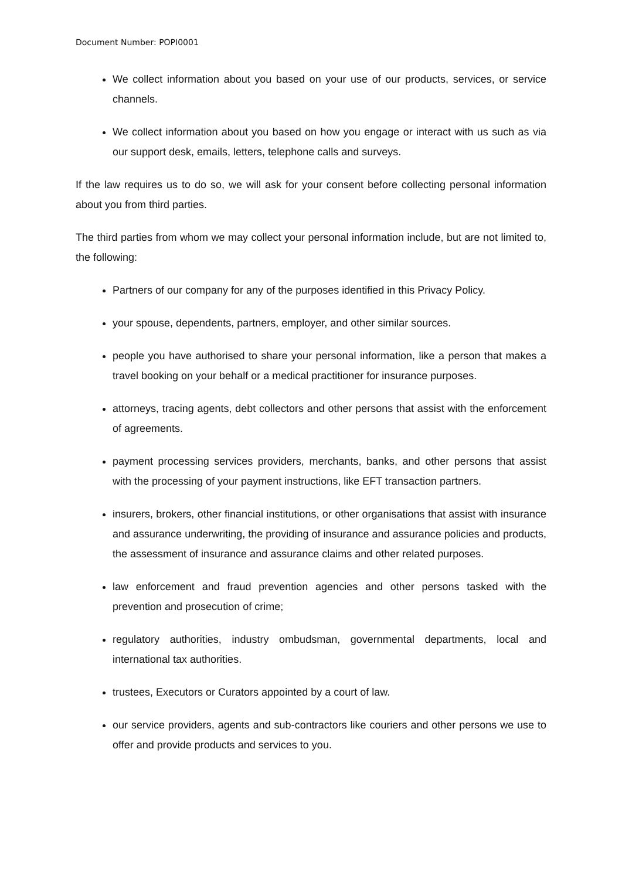Document Number: POPI0001
We collect information about you based on your use of our products, services, or service channels.
We collect information about you based on how you engage or interact with us such as via our support desk, emails, letters, telephone calls and surveys.
If the law requires us to do so, we will ask for your consent before collecting personal information about you from third parties.
The third parties from whom we may collect your personal information include, but are not limited to, the following:
Partners of our company for any of the purposes identified in this Privacy Policy.
your spouse, dependents, partners, employer, and other similar sources.
people you have authorised to share your personal information, like a person that makes a travel booking on your behalf or a medical practitioner for insurance purposes.
attorneys, tracing agents, debt collectors and other persons that assist with the enforcement of agreements.
payment processing services providers, merchants, banks, and other persons that assist with the processing of your payment instructions, like EFT transaction partners.
insurers, brokers, other financial institutions, or other organisations that assist with insurance and assurance underwriting, the providing of insurance and assurance policies and products, the assessment of insurance and assurance claims and other related purposes.
law enforcement and fraud prevention agencies and other persons tasked with the prevention and prosecution of crime;
regulatory authorities, industry ombudsman, governmental departments, local and international tax authorities.
trustees, Executors or Curators appointed by a court of law.
our service providers, agents and sub-contractors like couriers and other persons we use to offer and provide products and services to you.